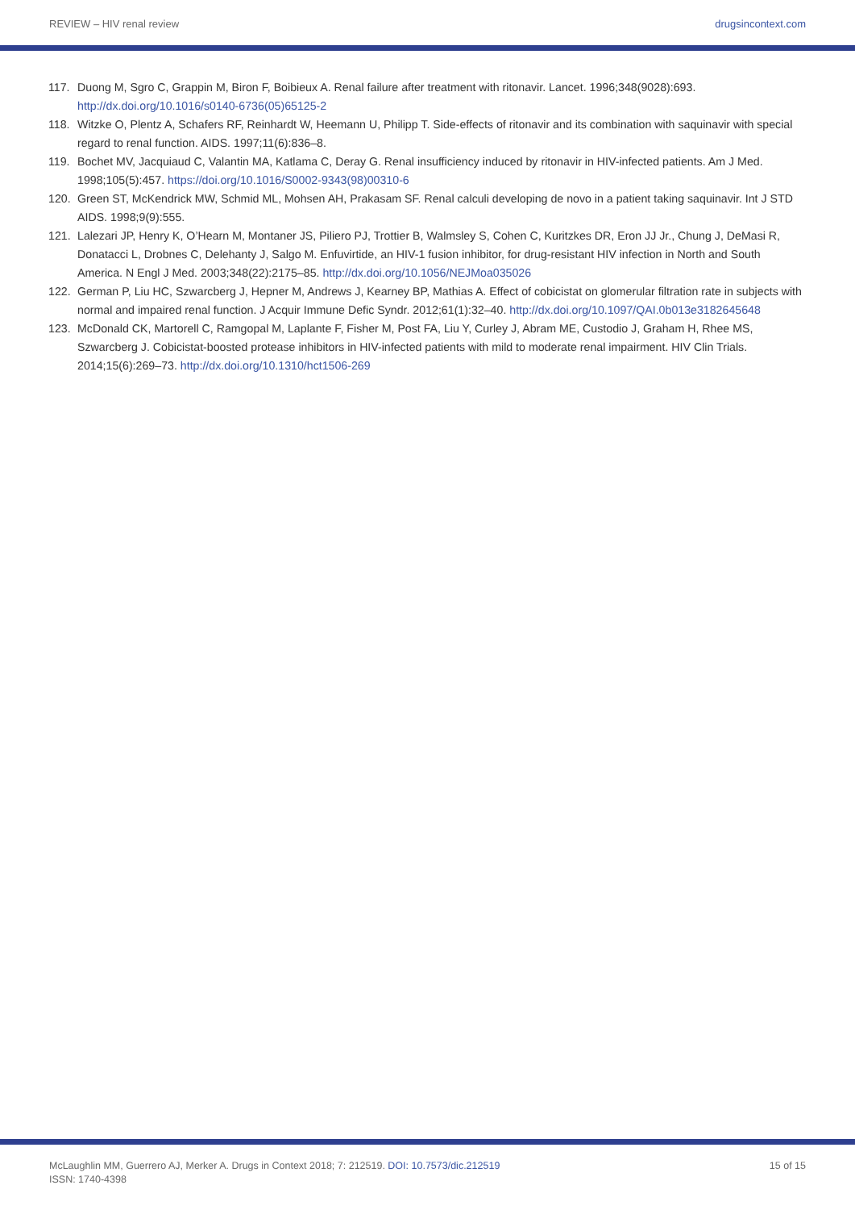REVIEW – HIV renal review drugsincontext.com
117. Duong M, Sgro C, Grappin M, Biron F, Boibieux A. Renal failure after treatment with ritonavir. Lancet. 1996;348(9028):693. http://dx.doi.org/10.1016/s0140-6736(05)65125-2
118. Witzke O, Plentz A, Schafers RF, Reinhardt W, Heemann U, Philipp T. Side-effects of ritonavir and its combination with saquinavir with special regard to renal function. AIDS. 1997;11(6):836–8.
119. Bochet MV, Jacquiaud C, Valantin MA, Katlama C, Deray G. Renal insufficiency induced by ritonavir in HIV-infected patients. Am J Med. 1998;105(5):457. https://doi.org/10.1016/S0002-9343(98)00310-6
120. Green ST, McKendrick MW, Schmid ML, Mohsen AH, Prakasam SF. Renal calculi developing de novo in a patient taking saquinavir. Int J STD AIDS. 1998;9(9):555.
121. Lalezari JP, Henry K, O’Hearn M, Montaner JS, Piliero PJ, Trottier B, Walmsley S, Cohen C, Kuritzkes DR, Eron JJ Jr., Chung J, DeMasi R, Donatacci L, Drobnes C, Delehanty J, Salgo M. Enfuvirtide, an HIV-1 fusion inhibitor, for drug-resistant HIV infection in North and South America. N Engl J Med. 2003;348(22):2175–85. http://dx.doi.org/10.1056/NEJMoa035026
122. German P, Liu HC, Szwarcberg J, Hepner M, Andrews J, Kearney BP, Mathias A. Effect of cobicistat on glomerular filtration rate in subjects with normal and impaired renal function. J Acquir Immune Defic Syndr. 2012;61(1):32–40. http://dx.doi.org/10.1097/QAI.0b013e3182645648
123. McDonald CK, Martorell C, Ramgopal M, Laplante F, Fisher M, Post FA, Liu Y, Curley J, Abram ME, Custodio J, Graham H, Rhee MS, Szwarcberg J. Cobicistat-boosted protease inhibitors in HIV-infected patients with mild to moderate renal impairment. HIV Clin Trials. 2014;15(6):269–73. http://dx.doi.org/10.1310/hct1506-269
McLaughlin MM, Guerrero AJ, Merker A. Drugs in Context 2018; 7: 212519. DOI: 10.7573/dic.212519
ISSN: 1740-4398
15 of 15